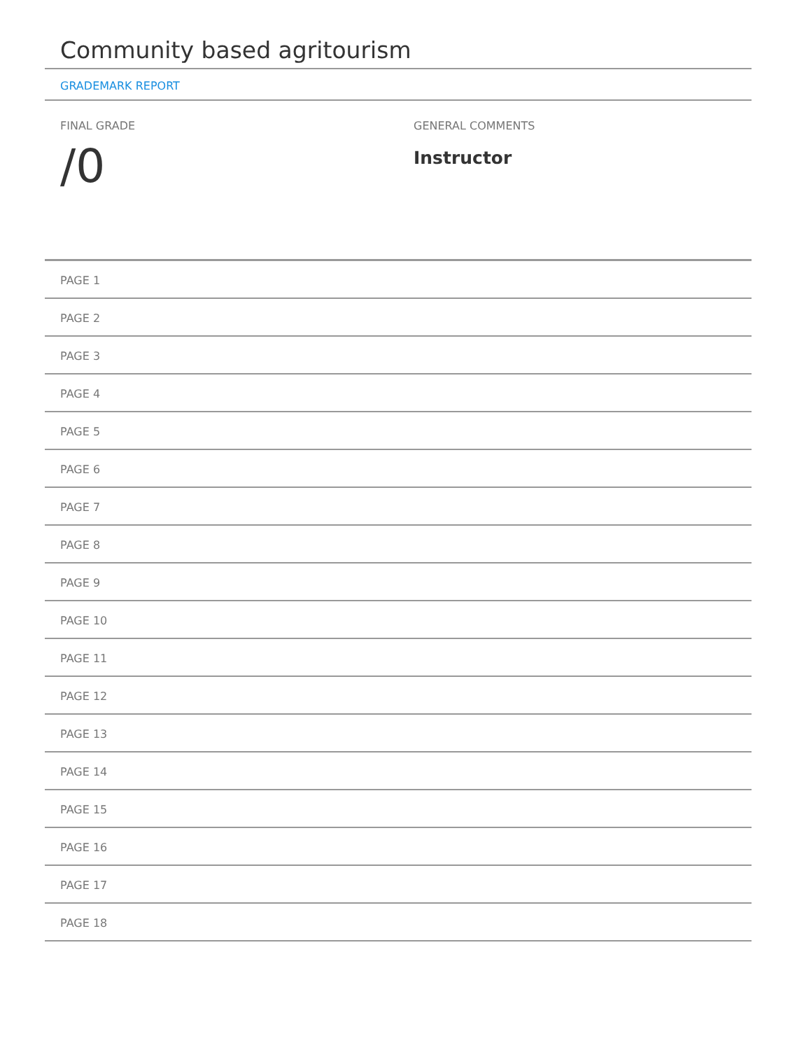Community based agritourism
GRADEMARK REPORT
FINAL GRADE
/0
GENERAL COMMENTS
Instructor
PAGE 1
PAGE 2
PAGE 3
PAGE 4
PAGE 5
PAGE 6
PAGE 7
PAGE 8
PAGE 9
PAGE 10
PAGE 11
PAGE 12
PAGE 13
PAGE 14
PAGE 15
PAGE 16
PAGE 17
PAGE 18